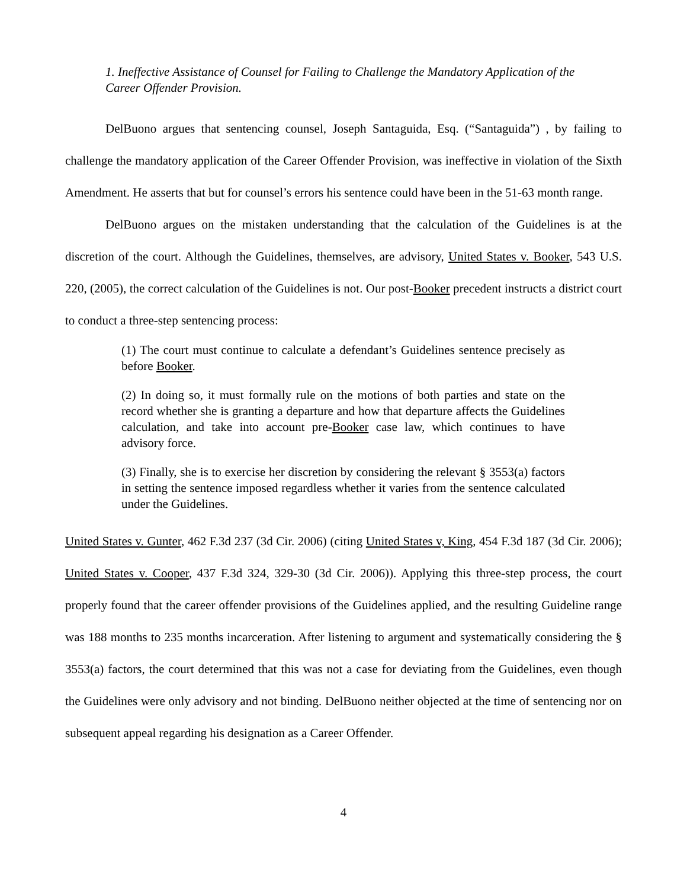1. Ineffective Assistance of Counsel for Failing to Challenge the Mandatory Application of the Career Offender Provision.
DelBuono argues that sentencing counsel, Joseph Santaguida, Esq. (“Santaguida”) , by failing to challenge the mandatory application of the Career Offender Provision, was ineffective in violation of the Sixth Amendment. He asserts that but for counsel’s errors his sentence could have been in the 51-63 month range.
DelBuono argues on the mistaken understanding that the calculation of the Guidelines is at the discretion of the court. Although the Guidelines, themselves, are advisory, United States v. Booker, 543 U.S. 220, (2005), the correct calculation of the Guidelines is not. Our post-Booker precedent instructs a district court to conduct a three-step sentencing process:
(1) The court must continue to calculate a defendant’s Guidelines sentence precisely as before Booker.
(2) In doing so, it must formally rule on the motions of both parties and state on the record whether she is granting a departure and how that departure affects the Guidelines calculation, and take into account pre-Booker case law, which continues to have advisory force.
(3) Finally, she is to exercise her discretion by considering the relevant § 3553(a) factors in setting the sentence imposed regardless whether it varies from the sentence calculated under the Guidelines.
United States v. Gunter, 462 F.3d 237 (3d Cir. 2006) (citing United States v, King, 454 F.3d 187 (3d Cir. 2006); United States v. Cooper, 437 F.3d 324, 329-30 (3d Cir. 2006)). Applying this three-step process, the court properly found that the career offender provisions of the Guidelines applied, and the resulting Guideline range was 188 months to 235 months incarceration. After listening to argument and systematically considering the § 3553(a) factors, the court determined that this was not a case for deviating from the Guidelines, even though the Guidelines were only advisory and not binding. DelBuono neither objected at the time of sentencing nor on subsequent appeal regarding his designation as a Career Offender.
4